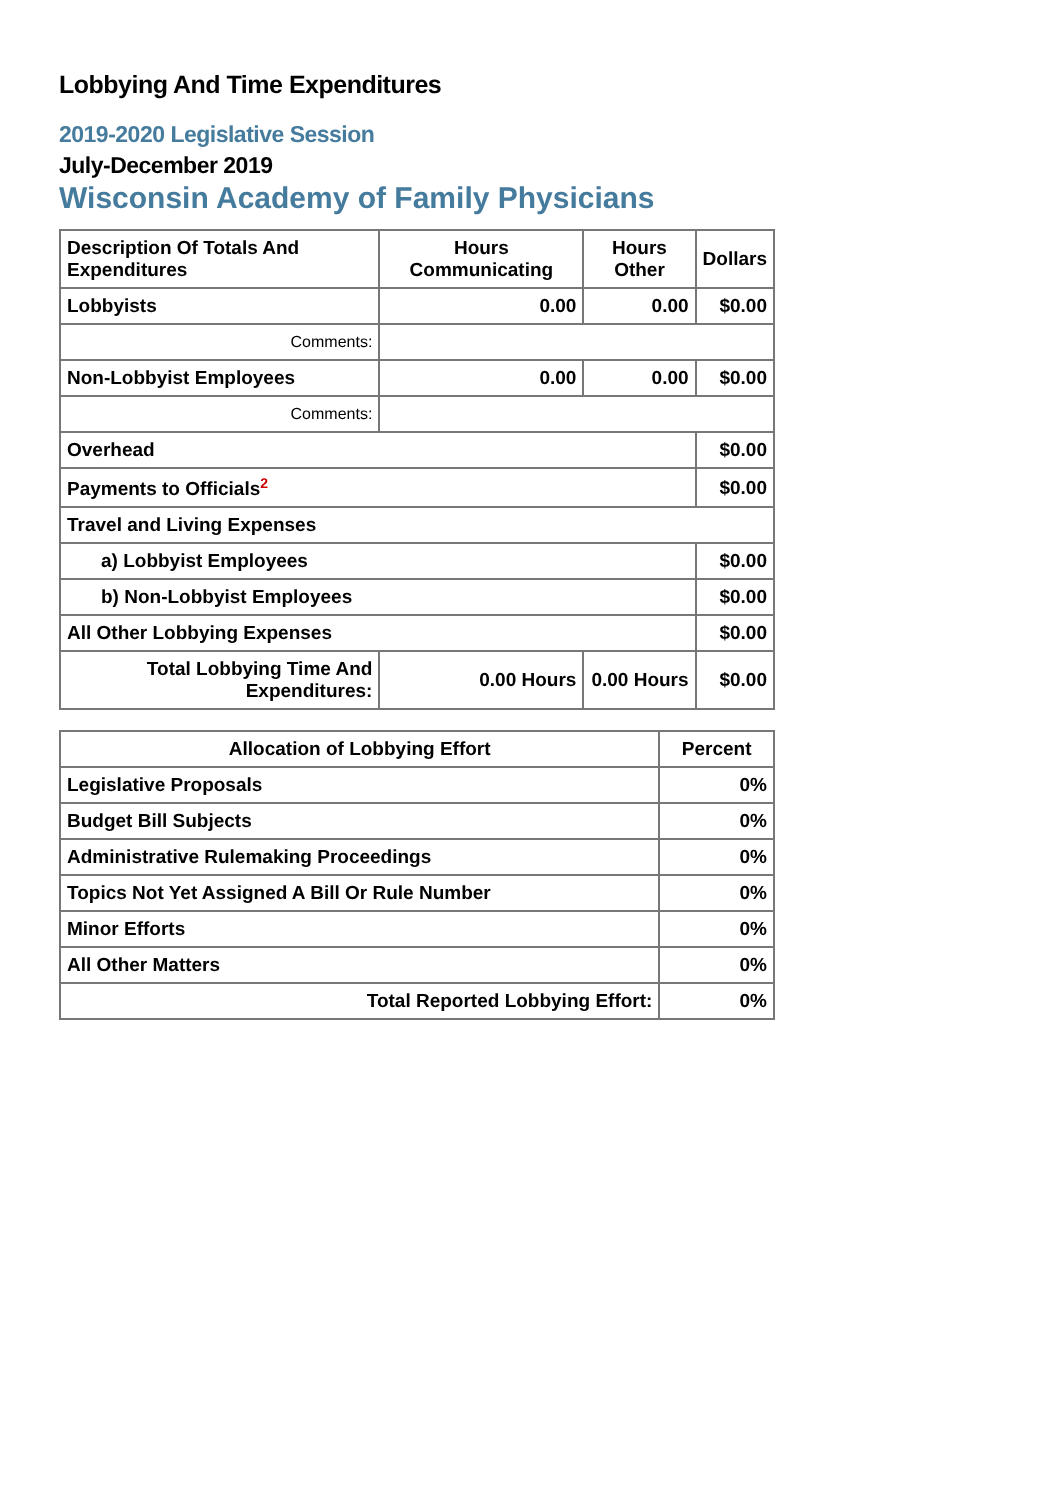Lobbying And Time Expenditures
2019-2020 Legislative Session
July-December 2019
Wisconsin Academy of Family Physicians
| Description Of Totals And Expenditures | Hours Communicating | Hours Other | Dollars |
| --- | --- | --- | --- |
| Lobbyists | 0.00 | 0.00 | $0.00 |
| Comments: | | | |
| Non-Lobbyist Employees | 0.00 | 0.00 | $0.00 |
| Comments: | | | |
| Overhead | | | $0.00 |
| Payments to Officials<sup>2</sup> | | | $0.00 |
| Travel and Living Expenses | | | |
| a) Lobbyist Employees | | | $0.00 |
| b) Non-Lobbyist Employees | | | $0.00 |
| All Other Lobbying Expenses | | | $0.00 |
| Total Lobbying Time And Expenditures: | 0.00 Hours | 0.00 Hours | $0.00 |
| Allocation of Lobbying Effort | Percent |
| --- | --- |
| Legislative Proposals | 0% |
| Budget Bill Subjects | 0% |
| Administrative Rulemaking Proceedings | 0% |
| Topics Not Yet Assigned A Bill Or Rule Number | 0% |
| Minor Efforts | 0% |
| All Other Matters | 0% |
| Total Reported Lobbying Effort: | 0% |